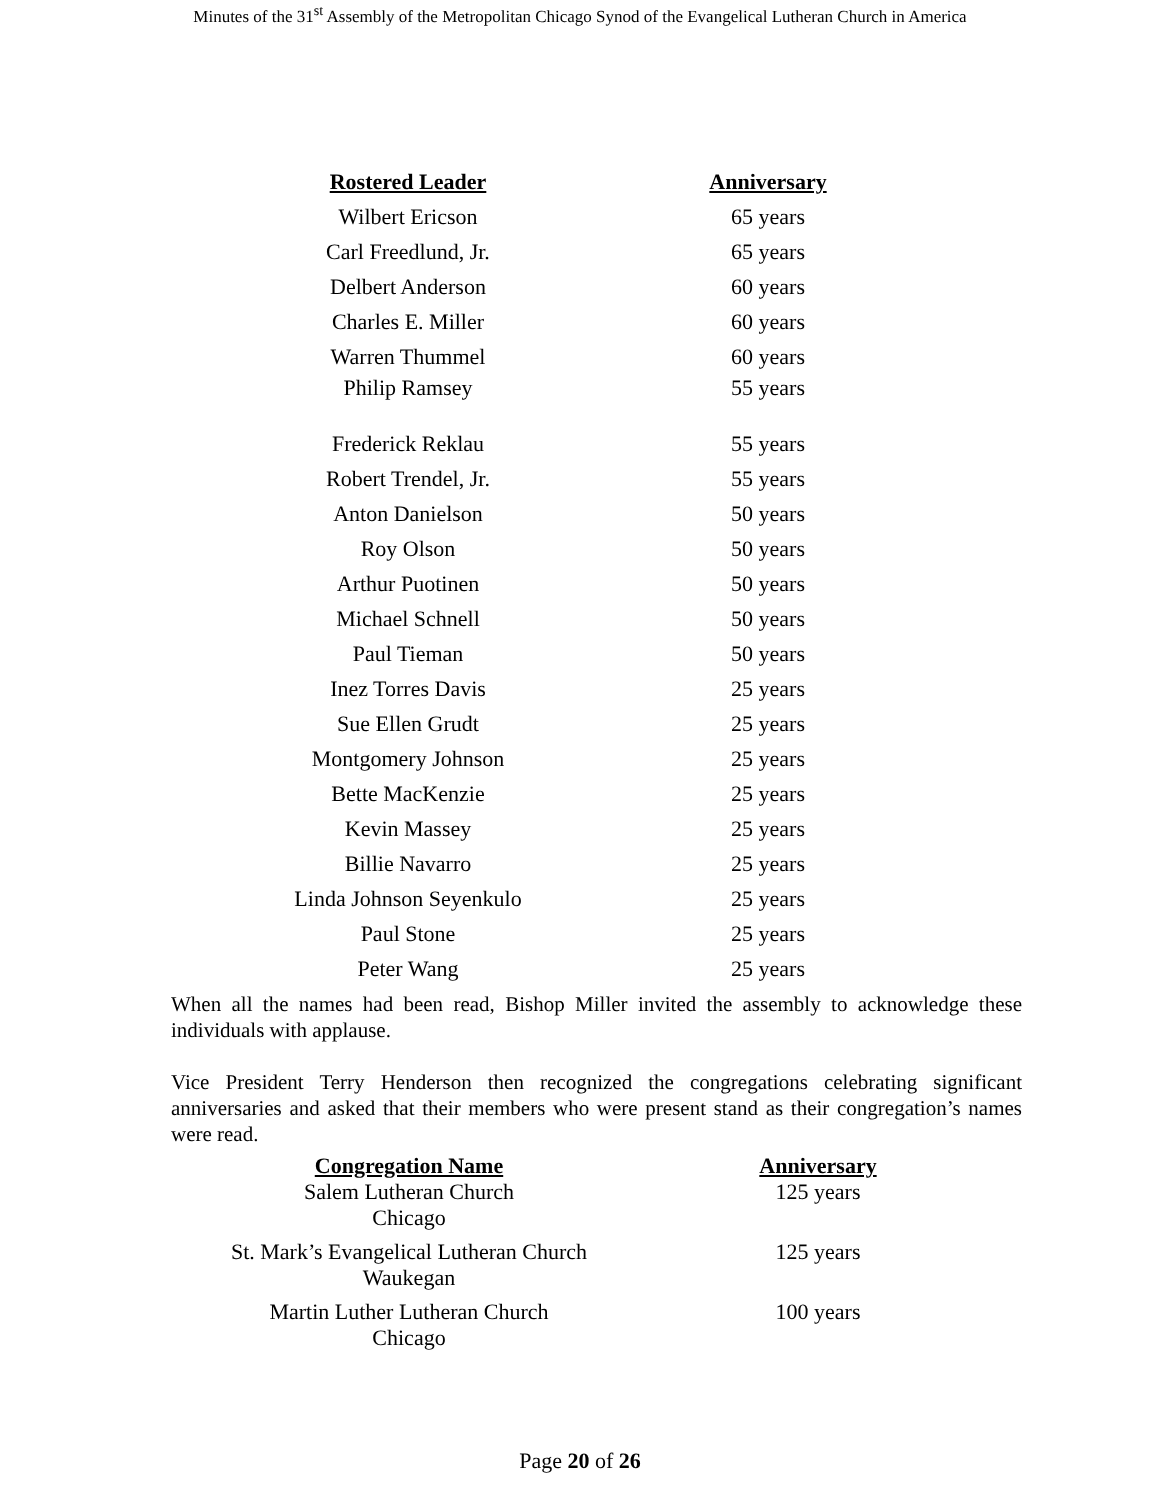Minutes of the 31<sup>st</sup> Assembly of the Metropolitan Chicago Synod of the Evangelical Lutheran Church in America
| Rostered Leader | Anniversary |
| --- | --- |
| Wilbert Ericson | 65 years |
| Carl Freedlund, Jr. | 65 years |
| Delbert Anderson | 60 years |
| Charles E. Miller | 60 years |
| Warren Thummel | 60 years |
| Philip Ramsey | 55 years |
| Frederick Reklau | 55 years |
| Robert Trendel, Jr. | 55 years |
| Anton Danielson | 50 years |
| Roy Olson | 50 years |
| Arthur Puotinen | 50 years |
| Michael Schnell | 50 years |
| Paul Tieman | 50 years |
| Inez Torres Davis | 25 years |
| Sue Ellen Grudt | 25 years |
| Montgomery Johnson | 25 years |
| Bette MacKenzie | 25 years |
| Kevin Massey | 25 years |
| Billie Navarro | 25 years |
| Linda Johnson Seyenkulo | 25 years |
| Paul Stone | 25 years |
| Peter Wang | 25 years |
When all the names had been read, Bishop Miller invited the assembly to acknowledge these individuals with applause.
Vice President Terry Henderson then recognized the congregations celebrating significant anniversaries and asked that their members who were present stand as their congregation’s names were read.
| Congregation Name | Anniversary |
| --- | --- |
| Salem Lutheran Church Chicago | 125 years |
| St. Mark’s Evangelical Lutheran Church Waukegan | 125 years |
| Martin Luther Lutheran Church Chicago | 100 years |
Page 20 of 26